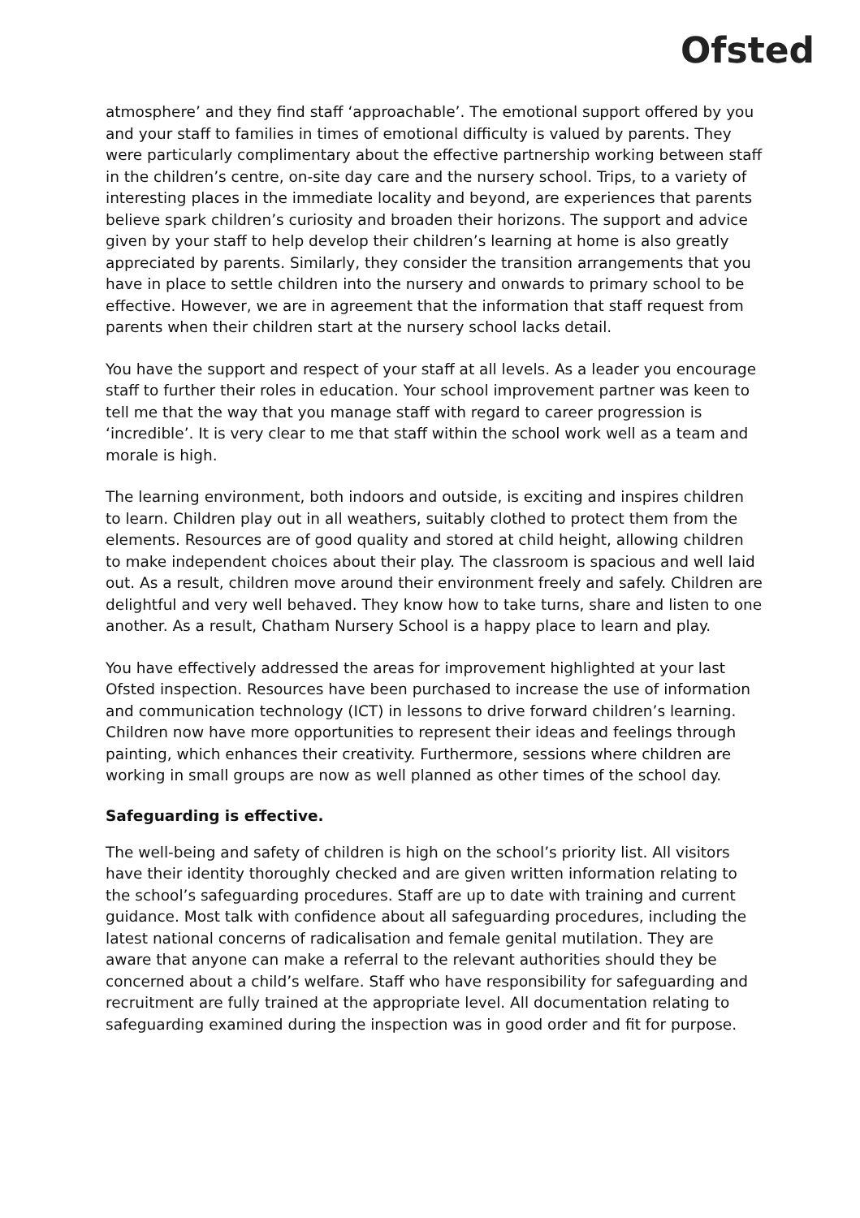Ofsted
atmosphere’ and they find staff ‘approachable’. The emotional support offered by you and your staff to families in times of emotional difficulty is valued by parents. They were particularly complimentary about the effective partnership working between staff in the children’s centre, on-site day care and the nursery school. Trips, to a variety of interesting places in the immediate locality and beyond, are experiences that parents believe spark children’s curiosity and broaden their horizons. The support and advice given by your staff to help develop their children’s learning at home is also greatly appreciated by parents. Similarly, they consider the transition arrangements that you have in place to settle children into the nursery and onwards to primary school to be effective. However, we are in agreement that the information that staff request from parents when their children start at the nursery school lacks detail.
You have the support and respect of your staff at all levels. As a leader you encourage staff to further their roles in education. Your school improvement partner was keen to tell me that the way that you manage staff with regard to career progression is ‘incredible’. It is very clear to me that staff within the school work well as a team and morale is high.
The learning environment, both indoors and outside, is exciting and inspires children to learn. Children play out in all weathers, suitably clothed to protect them from the elements. Resources are of good quality and stored at child height, allowing children to make independent choices about their play. The classroom is spacious and well laid out. As a result, children move around their environment freely and safely. Children are delightful and very well behaved. They know how to take turns, share and listen to one another. As a result, Chatham Nursery School is a happy place to learn and play.
You have effectively addressed the areas for improvement highlighted at your last Ofsted inspection. Resources have been purchased to increase the use of information and communication technology (ICT) in lessons to drive forward children’s learning. Children now have more opportunities to represent their ideas and feelings through painting, which enhances their creativity. Furthermore, sessions where children are working in small groups are now as well planned as other times of the school day.
Safeguarding is effective.
The well-being and safety of children is high on the school’s priority list. All visitors have their identity thoroughly checked and are given written information relating to the school’s safeguarding procedures. Staff are up to date with training and current guidance. Most talk with confidence about all safeguarding procedures, including the latest national concerns of radicalisation and female genital mutilation. They are aware that anyone can make a referral to the relevant authorities should they be concerned about a child’s welfare. Staff who have responsibility for safeguarding and recruitment are fully trained at the appropriate level. All documentation relating to safeguarding examined during the inspection was in good order and fit for purpose.